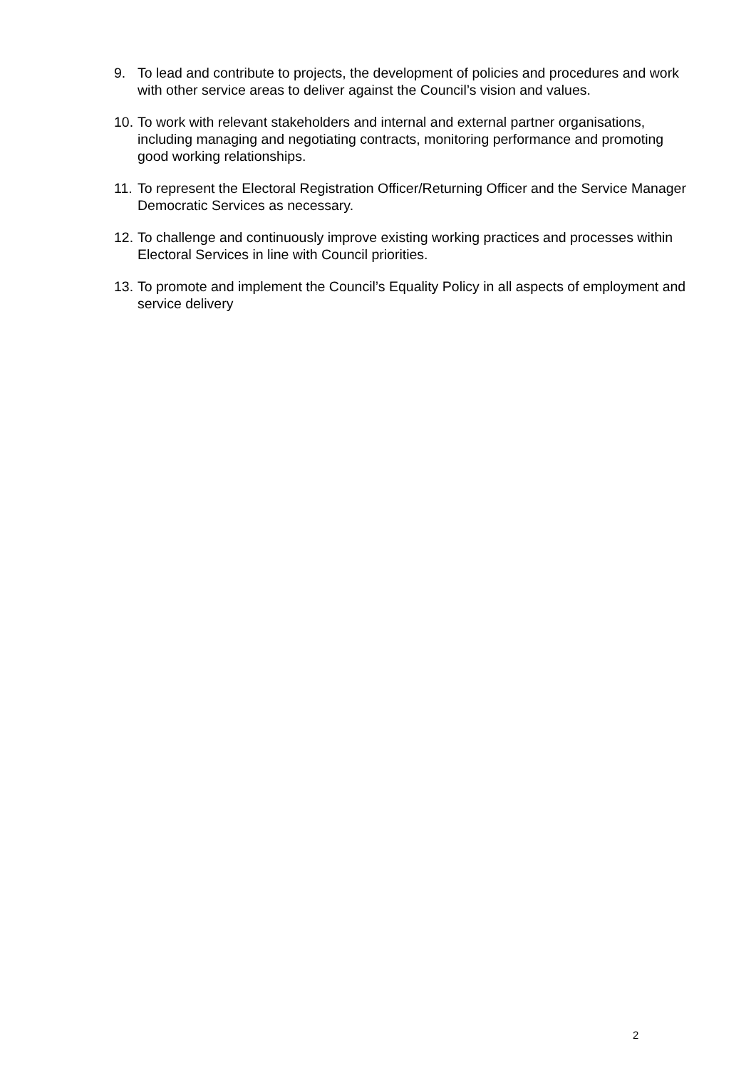9. To lead and contribute to projects, the development of policies and procedures and work with other service areas to deliver against the Council’s vision and values.
10. To work with relevant stakeholders and internal and external partner organisations, including managing and negotiating contracts, monitoring performance and promoting good working relationships.
11. To represent the Electoral Registration Officer/Returning Officer and the Service Manager Democratic Services as necessary.
12. To challenge and continuously improve existing working practices and processes within Electoral Services in line with Council priorities.
13. To promote and implement the Council’s Equality Policy in all aspects of employment and service delivery
2